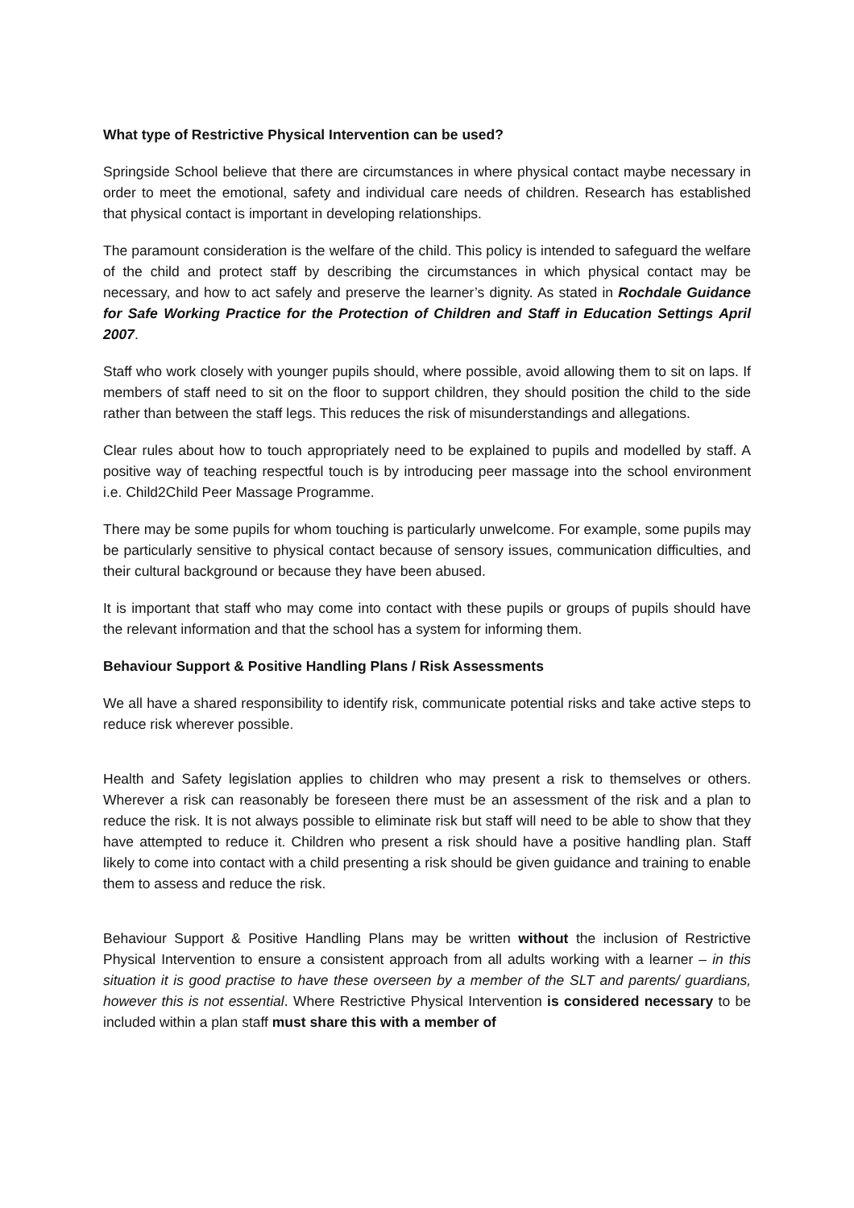What type of Restrictive Physical Intervention can be used?
Springside School believe that there are circumstances in where physical contact maybe necessary in order to meet the emotional, safety and individual care needs of children. Research has established that physical contact is important in developing relationships.
The paramount consideration is the welfare of the child. This policy is intended to safeguard the welfare of the child and protect staff by describing the circumstances in which physical contact may be necessary, and how to act safely and preserve the learner’s dignity. As stated in Rochdale Guidance for Safe Working Practice for the Protection of Children and Staff in Education Settings April 2007.
Staff who work closely with younger pupils should, where possible, avoid allowing them to sit on laps. If members of staff need to sit on the floor to support children, they should position the child to the side rather than between the staff legs. This reduces the risk of misunderstandings and allegations.
Clear rules about how to touch appropriately need to be explained to pupils and modelled by staff. A positive way of teaching respectful touch is by introducing peer massage into the school environment i.e. Child2Child Peer Massage Programme.
There may be some pupils for whom touching is particularly unwelcome. For example, some pupils may be particularly sensitive to physical contact because of sensory issues, communication difficulties, and their cultural background or because they have been abused.
It is important that staff who may come into contact with these pupils or groups of pupils should have the relevant information and that the school has a system for informing them.
Behaviour Support & Positive Handling Plans / Risk Assessments
We all have a shared responsibility to identify risk, communicate potential risks and take active steps to reduce risk wherever possible.
Health and Safety legislation applies to children who may present a risk to themselves or others. Wherever a risk can reasonably be foreseen there must be an assessment of the risk and a plan to reduce the risk. It is not always possible to eliminate risk but staff will need to be able to show that they have attempted to reduce it. Children who present a risk should have a positive handling plan. Staff likely to come into contact with a child presenting a risk should be given guidance and training to enable them to assess and reduce the risk.
Behaviour Support & Positive Handling Plans may be written without the inclusion of Restrictive Physical Intervention to ensure a consistent approach from all adults working with a learner – in this situation it is good practise to have these overseen by a member of the SLT and parents/ guardians, however this is not essential. Where Restrictive Physical Intervention is considered necessary to be included within a plan staff must share this with a member of